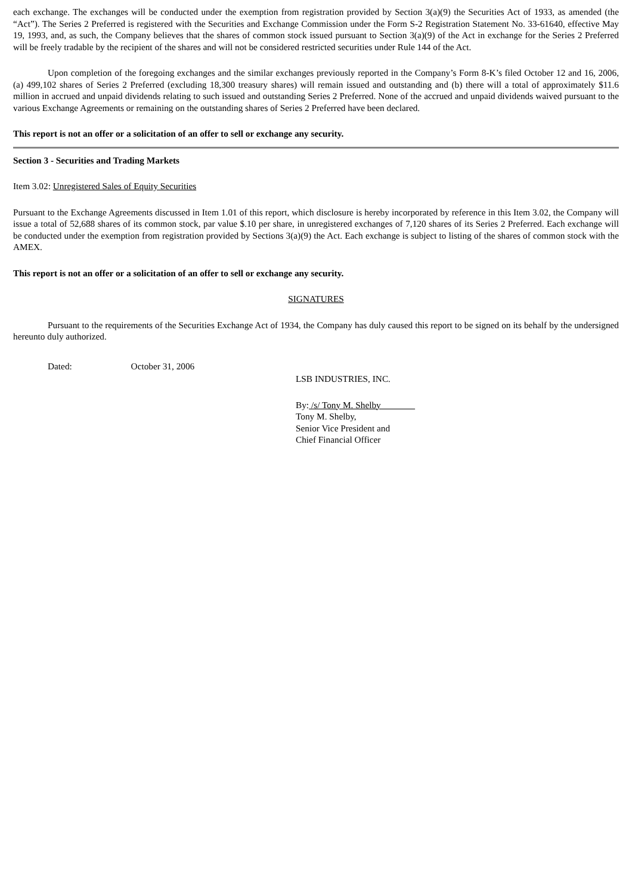each exchange. The exchanges will be conducted under the exemption from registration provided by Section 3(a)(9) the Securities Act of 1933, as amended (the “Act”). The Series 2 Preferred is registered with the Securities and Exchange Commission under the Form S-2 Registration Statement No. 33-61640, effective May 19, 1993, and, as such, the Company believes that the shares of common stock issued pursuant to Section 3(a)(9) of the Act in exchange for the Series 2 Preferred will be freely tradable by the recipient of the shares and will not be considered restricted securities under Rule 144 of the Act.
Upon completion of the foregoing exchanges and the similar exchanges previously reported in the Company’s Form 8-K’s filed October 12 and 16, 2006, (a) 499,102 shares of Series 2 Preferred (excluding 18,300 treasury shares) will remain issued and outstanding and (b) there will a total of approximately $11.6 million in accrued and unpaid dividends relating to such issued and outstanding Series 2 Preferred. None of the accrued and unpaid dividends waived pursuant to the various Exchange Agreements or remaining on the outstanding shares of Series 2 Preferred have been declared.
This report is not an offer or a solicitation of an offer to sell or exchange any security.
Section 3 - Securities and Trading Markets
Item 3.02: Unregistered Sales of Equity Securities
Pursuant to the Exchange Agreements discussed in Item 1.01 of this report, which disclosure is hereby incorporated by reference in this Item 3.02, the Company will issue a total of 52,688 shares of its common stock, par value $.10 per share, in unregistered exchanges of 7,120 shares of its Series 2 Preferred. Each exchange will be conducted under the exemption from registration provided by Sections 3(a)(9) the Act. Each exchange is subject to listing of the shares of common stock with the AMEX.
This report is not an offer or a solicitation of an offer to sell or exchange any security.
SIGNATURES
Pursuant to the requirements of the Securities Exchange Act of 1934, the Company has duly caused this report to be signed on its behalf by the undersigned hereunto duly authorized.
Dated: October 31, 2006
LSB INDUSTRIES, INC.
By: /s/ Tony M. Shelby
Tony M. Shelby,
Senior Vice President and
Chief Financial Officer